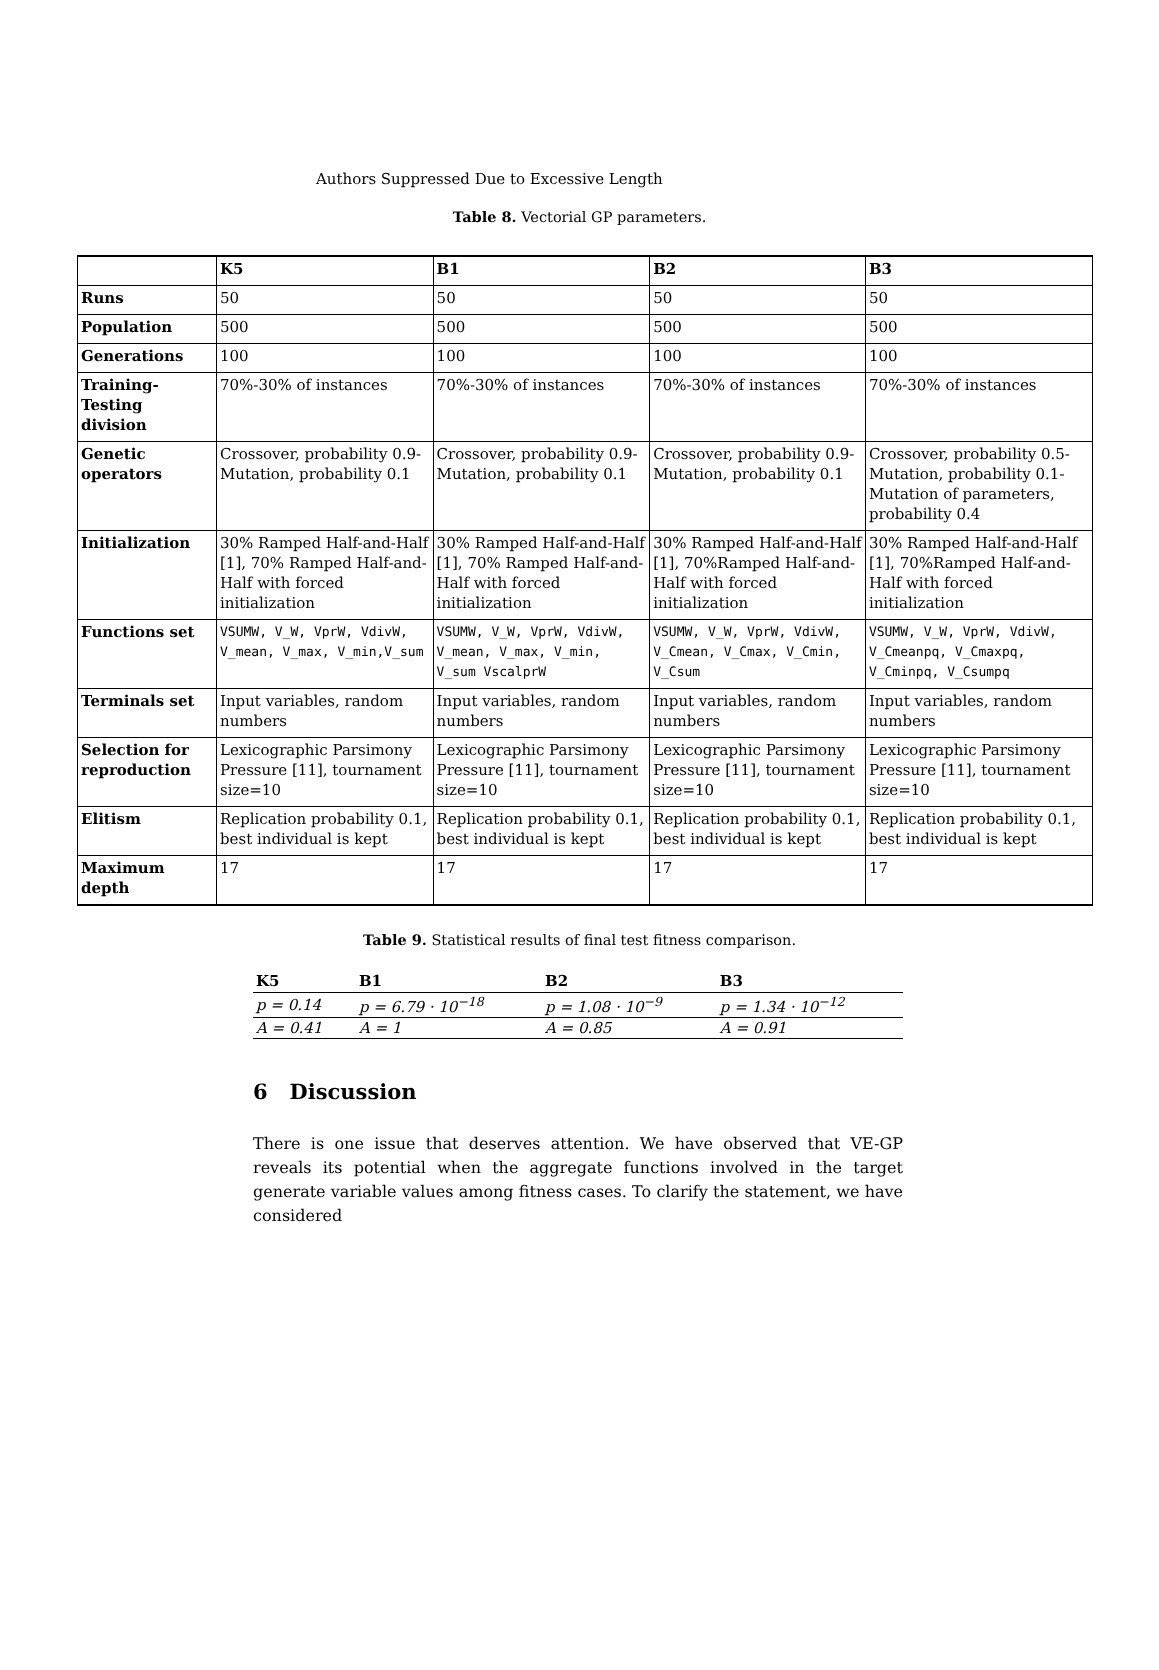Authors Suppressed Due to Excessive Length
Table 8. Vectorial GP parameters.
| | K5 | B1 | B2 | B3 |
| Runs | 50 | 50 | 50 | 50 |
| Population | 500 | 500 | 500 | 500 |
| Generations | 100 | 100 | 100 | 100 |
| Training-Testing division | 70%-30% of instances | 70%-30% of instances | 70%-30% of instances | 70%-30% of instances |
| Genetic operators | Crossover, probability 0.9-Mutation, probability 0.1 | Crossover, probability 0.9-Mutation, probability 0.1 | Crossover, probability 0.9-Mutation, probability 0.1 | Crossover, probability 0.5-Mutation, probability 0.1-Mutation of parameters, probability 0.4 |
| Initialization | 30% Ramped Half-and-Half [1], 70% Ramped Half-and-Half with forced initialization | 30% Ramped Half-and-Half [1], 70% Ramped Half-and-Half with forced initialization | 30% Ramped Half-and-Half [1], 70%Ramped Half-and-Half with forced initialization | 30% Ramped Half-and-Half [1], 70%Ramped Half-and-Half with forced initialization |
| Functions set | VSUMW, V_W, VprW, VdivW, V_mean, V_max, V_min,V_sum | VSUMW, V_W, VprW, VdivW, V_mean, V_max, V_min, V_sum VscalprW | VSUMW, V_W, VprW, VdivW, V_Cmean, V_Cmax, V_Cmin, V_Csum | VSUMW, V_W, VprW, VdivW, V_Cmeanpq, V_Cmaxpq, V_Cminpq, V_Csumpq |
| Terminals set | Input variables, random numbers | Input variables, random numbers | Input variables, random numbers | Input variables, random numbers |
| Selection for reproduction | Lexicographic Parsimony Pressure [11], tournament size=10 | Lexicographic Parsimony Pressure [11], tournament size=10 | Lexicographic Parsimony Pressure [11], tournament size=10 | Lexicographic Parsimony Pressure [11], tournament size=10 |
| Elitism | Replication probability 0.1, best individual is kept | Replication probability 0.1, best individual is kept | Replication probability 0.1, best individual is kept | Replication probability 0.1, best individual is kept |
| Maximum depth | 17 | 17 | 17 | 17 |
Table 9. Statistical results of final test fitness comparison.
| K5 | B1 | B2 | B3 |
| --- | --- | --- | --- |
| p = 0.14 | p = 6.79 · 10<sup>−18</sup> | p = 1.08 · 10<sup>−9</sup> | p = 1.34 · 10<sup>−12</sup> |
| A = 0.41 | A = 1 | A = 0.85 | A = 0.91 |
6 Discussion
There is one issue that deserves attention. We have observed that VE-GP reveals its potential when the aggregate functions involved in the target generate variable values among fitness cases. To clarify the statement, we have considered